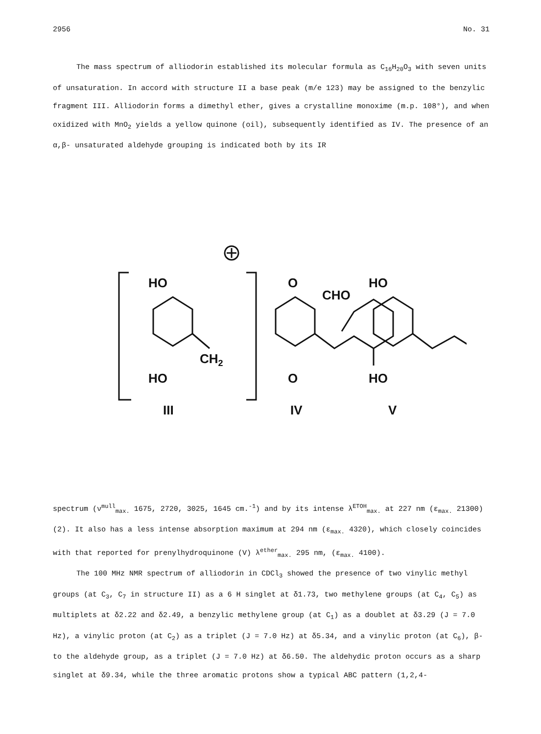2956 No. 31
The mass spectrum of alliodorin established its molecular formula as C<sub>16</sub>H<sub>20</sub>O<sub>3</sub> with seven units of unsaturation. In accord with structure II a base peak (m/e 123) may be assigned to the benzylic fragment III. Alliodorin forms a dimethyl ether, gives a crystalline monoxime (m.p. 108°), and when oxidized with MnO<sub>2</sub> yields a yellow quinone (oil), subsequently identified as IV. The presence of an α,β- unsaturated aldehyde grouping is indicated both by its IR
HO
HO
CH2
HO
HO
O
O
CHO
III
IV
V
spectrum (ν<sup>mull</sup><sub>max.</sub> 1675, 2720, 3025, 1645 cm.<sup>-1</sup>) and by its intense λ<sup>ETOH</sup><sub>max.</sub> at 227 nm (ε<sub>max.</sub> 21300) (2). It also has a less intense absorption maximum at 294 nm (ε<sub>max.</sub> 4320), which closely coincides with that reported for prenylhydroquinone (V) λ<sup>ether</sup><sub>max.</sub> 295 nm, (ε<sub>max.</sub> 4100).
The 100 MHz NMR spectrum of alliodorin in CDCl<sub>3</sub> showed the presence of two vinylic methyl groups (at C<sub>3</sub>, C<sub>7</sub> in structure II) as a 6 H singlet at δ1.73, two methylene groups (at C<sub>4</sub>, C<sub>5</sub>) as multiplets at δ2.22 and δ2.49, a benzylic methylene group (at C<sub>1</sub>) as a doublet at δ3.29 (J = 7.0 Hz), a vinylic proton (at C<sub>2</sub>) as a triplet (J = 7.0 Hz) at δ5.34, and a vinylic proton (at C<sub>6</sub>), β- to the aldehyde group, as a triplet (J = 7.0 Hz) at δ6.50. The aldehydic proton occurs as a sharp singlet at δ9.34, while the three aromatic protons show a typical ABC pattern (1,2,4-